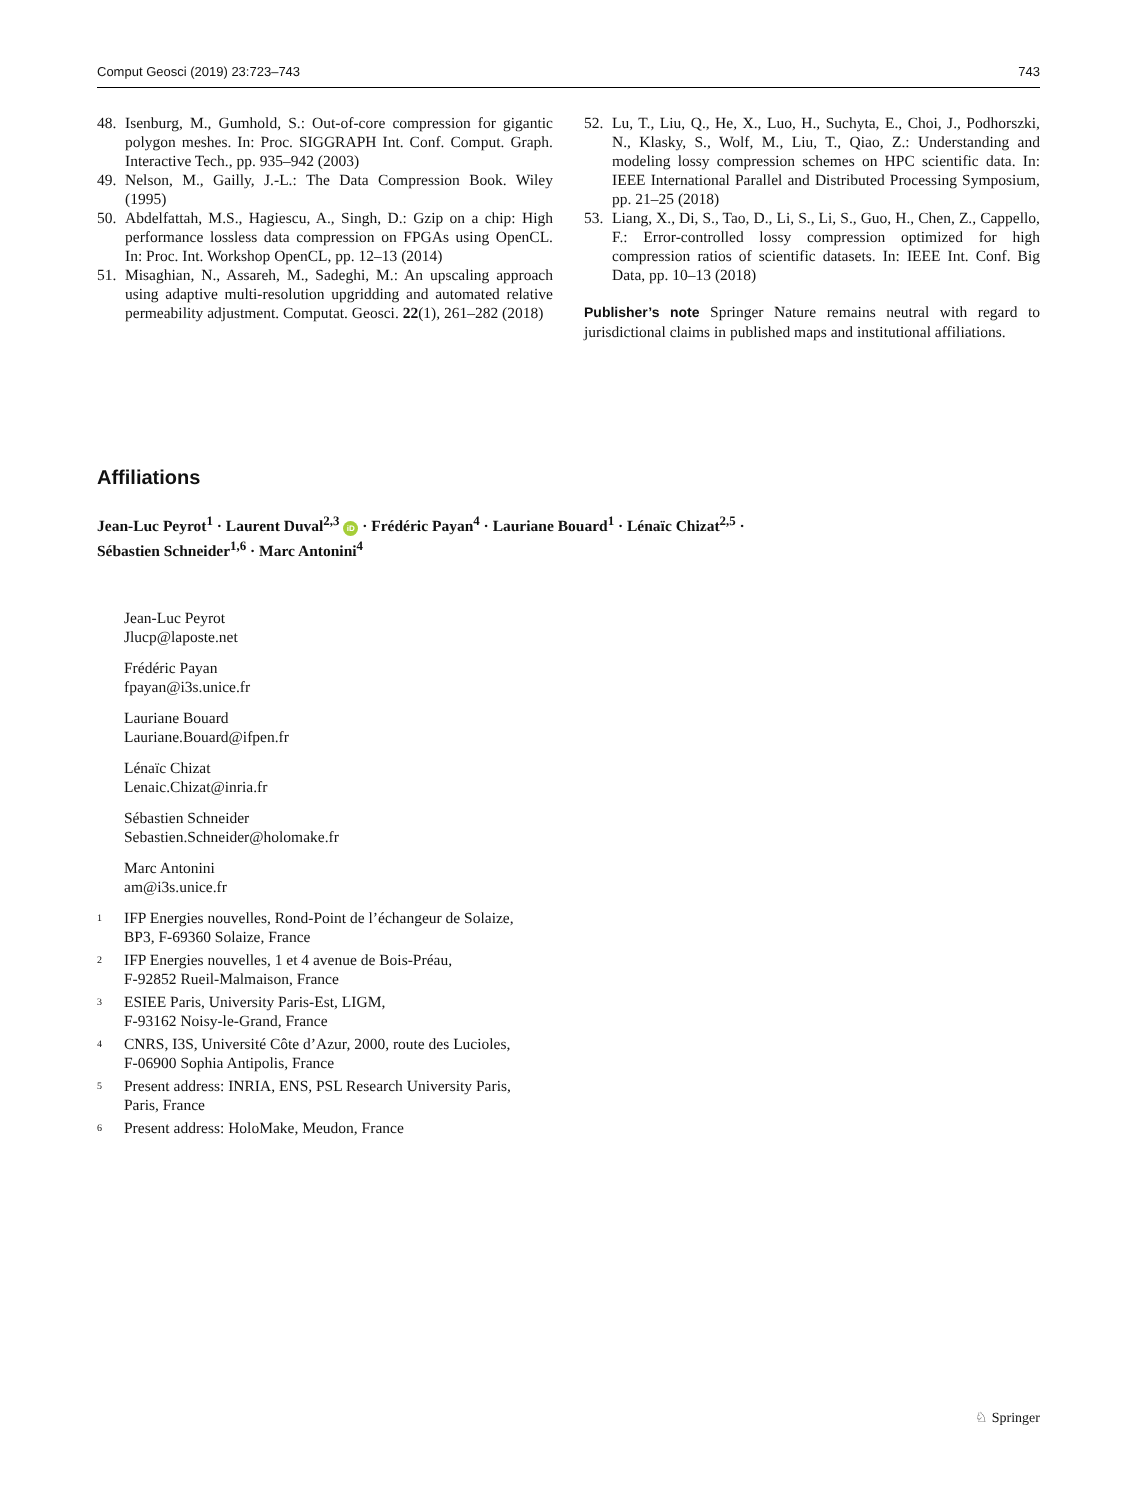Comput Geosci (2019) 23:723–743 743
48. Isenburg, M., Gumhold, S.: Out-of-core compression for gigantic polygon meshes. In: Proc. SIGGRAPH Int. Conf. Comput. Graph. Interactive Tech., pp. 935–942 (2003)
49. Nelson, M., Gailly, J.-L.: The Data Compression Book. Wiley (1995)
50. Abdelfattah, M.S., Hagiescu, A., Singh, D.: Gzip on a chip: High performance lossless data compression on FPGAs using OpenCL. In: Proc. Int. Workshop OpenCL, pp. 12–13 (2014)
51. Misaghian, N., Assareh, M., Sadeghi, M.: An upscaling approach using adaptive multi-resolution upgridding and automated relative permeability adjustment. Computat. Geosci. 22(1), 261–282 (2018)
52. Lu, T., Liu, Q., He, X., Luo, H., Suchyta, E., Choi, J., Podhorszki, N., Klasky, S., Wolf, M., Liu, T., Qiao, Z.: Understanding and modeling lossy compression schemes on HPC scientific data. In: IEEE International Parallel and Distributed Processing Symposium, pp. 21–25 (2018)
53. Liang, X., Di, S., Tao, D., Li, S., Li, S., Guo, H., Chen, Z., Cappello, F.: Error-controlled lossy compression optimized for high compression ratios of scientific datasets. In: IEEE Int. Conf. Big Data, pp. 10–13 (2018)
Publisher’s note Springer Nature remains neutral with regard to jurisdictional claims in published maps and institutional affiliations.
Affiliations
Jean-Luc Peyrot<sup>1</sup> · Laurent Duval<sup>2,3</sup> iD · Frédéric Payan<sup>4</sup> · Lauriane Bouard<sup>1</sup> · Lénaïc Chizat<sup>2,5</sup> ·
Sébastien Schneider<sup>1,6</sup> · Marc Antonini<sup>4</sup>
Jean-Luc Peyrot
Jlucp@laposte.net
Frédéric Payan
fpayan@i3s.unice.fr
Lauriane Bouard
Lauriane.Bouard@ifpen.fr
Lénaïc Chizat
Lenaic.Chizat@inria.fr
Sébastien Schneider
Sebastien.Schneider@holomake.fr
Marc Antonini
am@i3s.unice.fr
<sup>1</sup> IFP Energies nouvelles, Rond-Point de l’échangeur de Solaize,
BP3, F-69360 Solaize, France
<sup>2</sup> IFP Energies nouvelles, 1 et 4 avenue de Bois-Préau,
F-92852 Rueil-Malmaison, France
<sup>3</sup> ESIEE Paris, University Paris-Est, LIGM,
F-93162 Noisy-le-Grand, France
<sup>4</sup> CNRS, I3S, Université Côte d’Azur, 2000, route des Lucioles,
F-06900 Sophia Antipolis, France
<sup>5</sup> Present address: INRIA, ENS, PSL Research University Paris,
Paris, France
<sup>6</sup> Present address: HoloMake, Meudon, France
♘ Springer